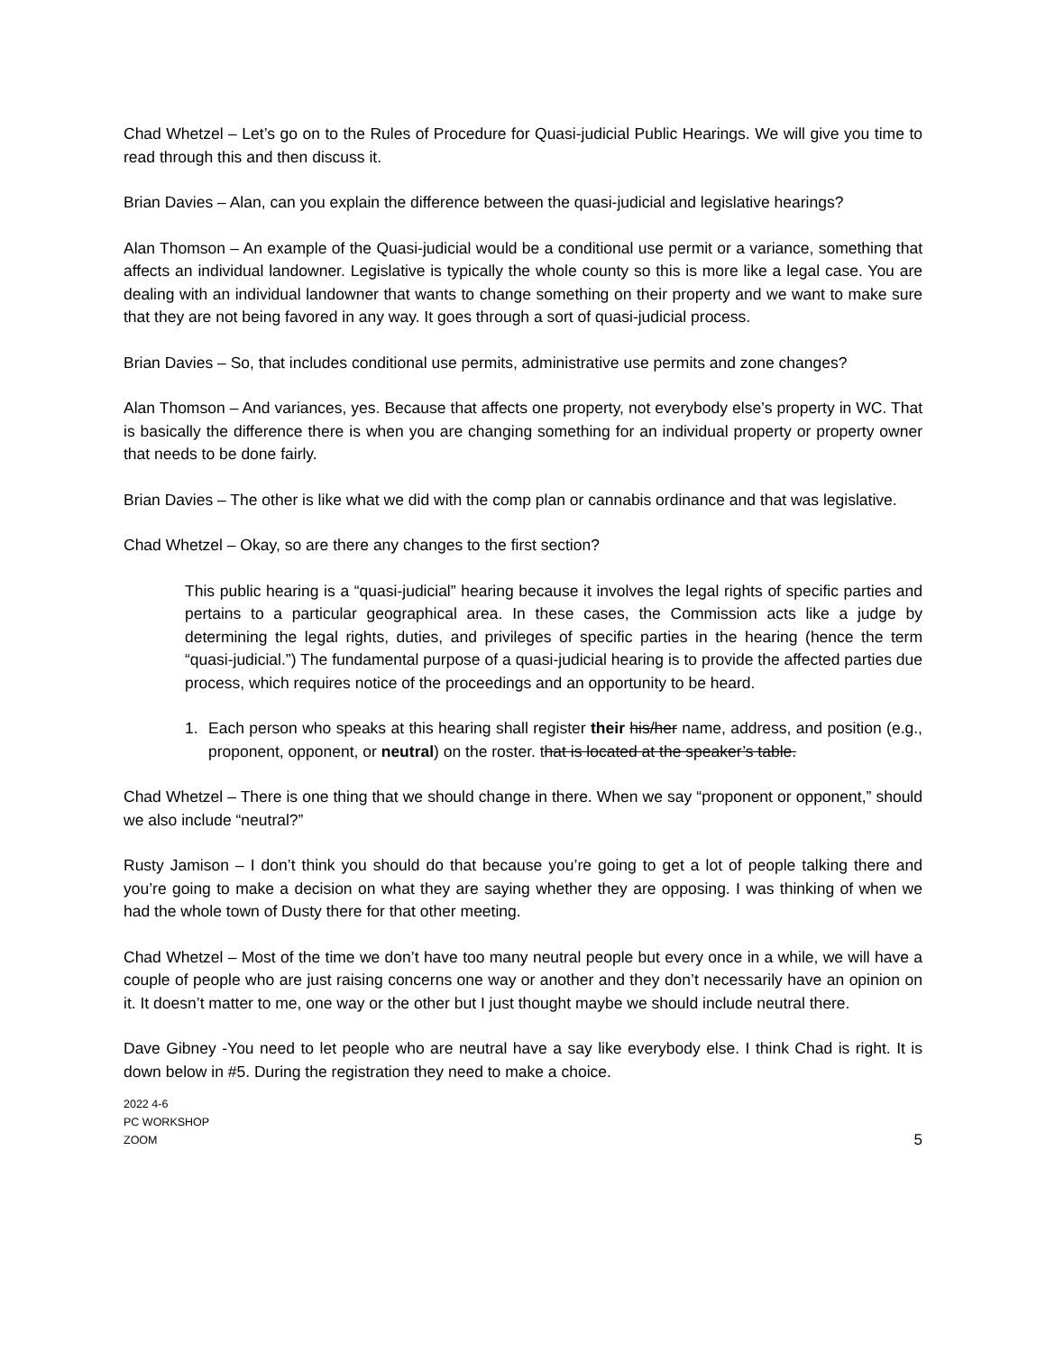Chad Whetzel – Let’s go on to the Rules of Procedure for Quasi-judicial Public Hearings. We will give you time to read through this and then discuss it.
Brian Davies – Alan, can you explain the difference between the quasi-judicial and legislative hearings?
Alan Thomson – An example of the Quasi-judicial would be a conditional use permit or a variance, something that affects an individual landowner. Legislative is typically the whole county so this is more like a legal case. You are dealing with an individual landowner that wants to change something on their property and we want to make sure that they are not being favored in any way. It goes through a sort of quasi-judicial process.
Brian Davies – So, that includes conditional use permits, administrative use permits and zone changes?
Alan Thomson – And variances, yes. Because that affects one property, not everybody else’s property in WC. That is basically the difference there is when you are changing something for an individual property or property owner that needs to be done fairly.
Brian Davies – The other is like what we did with the comp plan or cannabis ordinance and that was legislative.
Chad Whetzel – Okay, so are there any changes to the first section?
This public hearing is a “quasi-judicial” hearing because it involves the legal rights of specific parties and pertains to a particular geographical area. In these cases, the Commission acts like a judge by determining the legal rights, duties, and privileges of specific parties in the hearing (hence the term “quasi-judicial.”) The fundamental purpose of a quasi-judicial hearing is to provide the affected parties due process, which requires notice of the proceedings and an opportunity to be heard.
1. Each person who speaks at this hearing shall register their his/her name, address, and position (e.g., proponent, opponent, or neutral) on the roster. that is located at the speaker’s table.
Chad Whetzel – There is one thing that we should change in there. When we say “proponent or opponent,” should we also include “neutral?”
Rusty Jamison – I don’t think you should do that because you’re going to get a lot of people talking there and you’re going to make a decision on what they are saying whether they are opposing. I was thinking of when we had the whole town of Dusty there for that other meeting.
Chad Whetzel – Most of the time we don’t have too many neutral people but every once in a while, we will have a couple of people who are just raising concerns one way or another and they don’t necessarily have an opinion on it. It doesn’t matter to me, one way or the other but I just thought maybe we should include neutral there.
Dave Gibney -You need to let people who are neutral have a say like everybody else. I think Chad is right. It is down below in #5. During the registration they need to make a choice.
2022 4-6
PC WORKSHOP
ZOOM
5